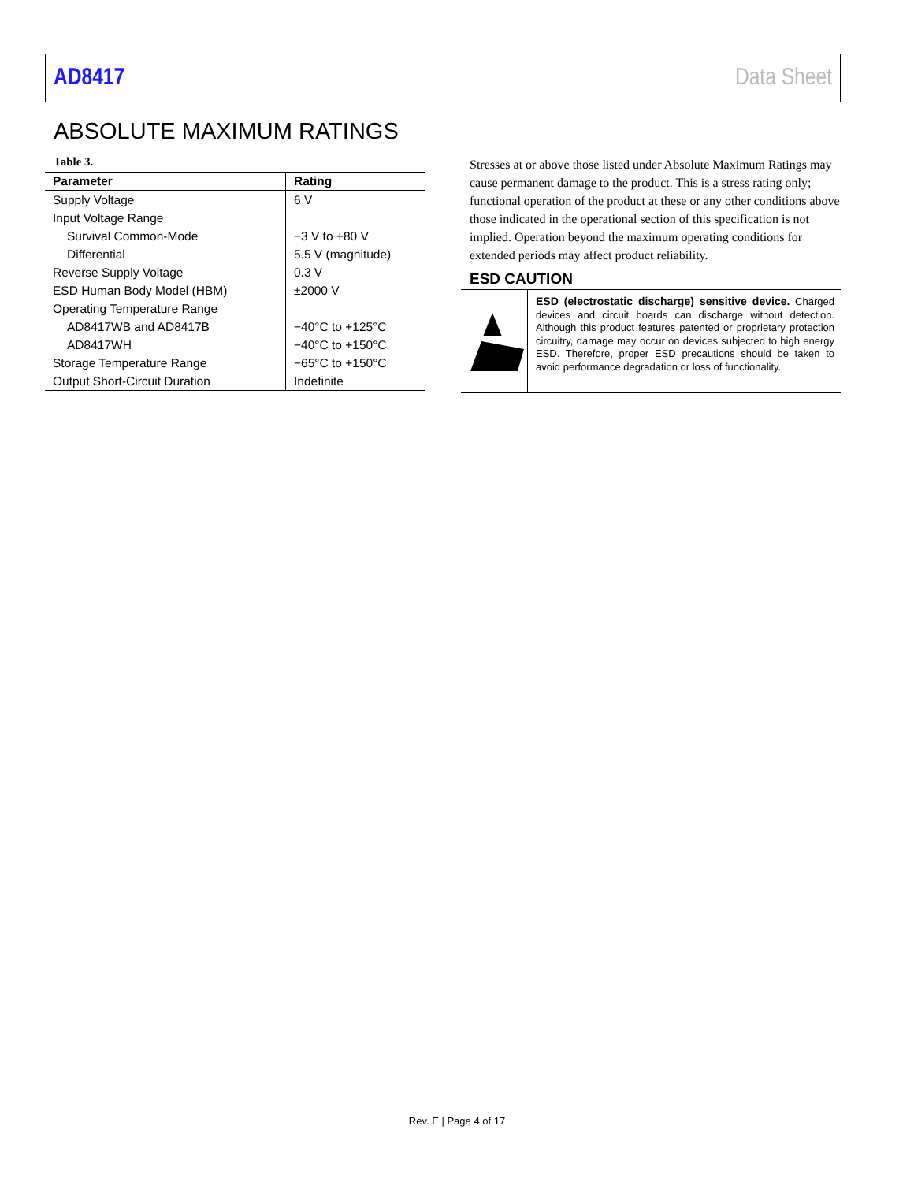AD8417 Data Sheet
ABSOLUTE MAXIMUM RATINGS
Table 3.
| Parameter | Rating |
| --- | --- |
| Supply Voltage | 6 V |
| Input Voltage Range | |
| Survival Common-Mode | −3 V to +80 V |
| Differential | 5.5 V (magnitude) |
| Reverse Supply Voltage | 0.3 V |
| ESD Human Body Model (HBM) | ±2000 V |
| Operating Temperature Range | |
| AD8417WB and AD8417B | −40°C to +125°C |
| AD8417WH | −40°C to +150°C |
| Storage Temperature Range | −65°C to +150°C |
| Output Short-Circuit Duration | Indefinite |
Stresses at or above those listed under Absolute Maximum Ratings may cause permanent damage to the product. This is a stress rating only; functional operation of the product at these or any other conditions above those indicated in the operational section of this specification is not implied. Operation beyond the maximum operating conditions for extended periods may affect product reliability.
ESD CAUTION
ESD (electrostatic discharge) sensitive device. Charged devices and circuit boards can discharge without detection. Although this product features patented or proprietary protection circuitry, damage may occur on devices subjected to high energy ESD. Therefore, proper ESD precautions should be taken to avoid performance degradation or loss of functionality.
Rev. E | Page 4 of 17